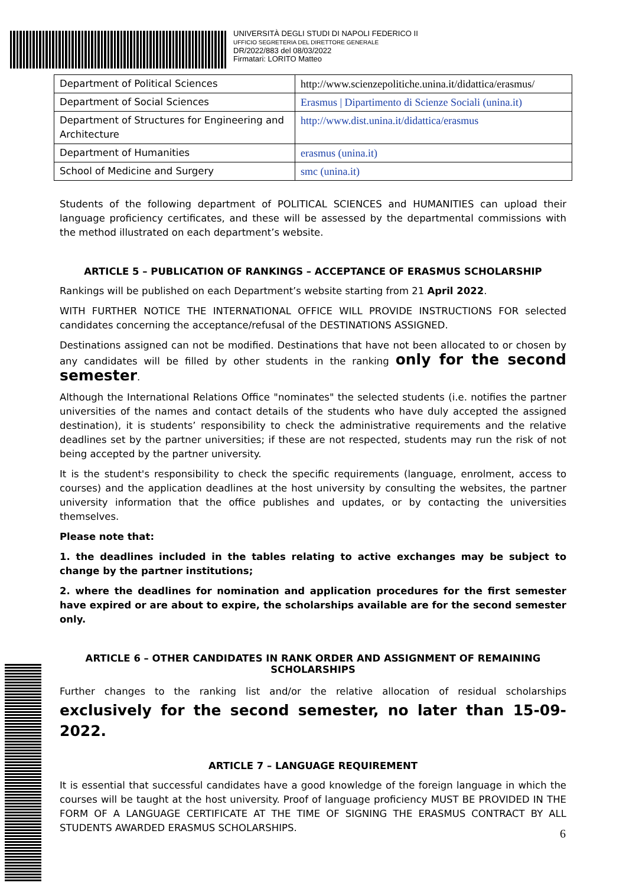UNIVERSITÀ DEGLI STUDI DI NAPOLI FEDERICO II
UFFICIO SEGRETERIA DEL DIRETTORE GENERALE
DR/2022/883 del 08/03/2022
Firmatari: LORITO Matteo
| Department of Political Sciences | http://www.scienzepolitiche.unina.it/didattica/erasmus/ |
| Department of Social Sciences | Erasmus / Dipartimento di Scienze Sociali (unina.it) |
| Department of Structures for Engineering and Architecture | http://www.dist.unina.it/didattica/erasmus |
| Department of Humanities | erasmus (unina.it) |
| School of Medicine and Surgery | smc (unina.it) |
Students of the following department of POLITICAL SCIENCES and HUMANITIES can upload their language proficiency certificates, and these will be assessed by the departmental commissions with the method illustrated on each department’s website.
ARTICLE 5 – PUBLICATION OF RANKINGS – ACCEPTANCE OF ERASMUS SCHOLARSHIP
Rankings will be published on each Department’s website starting from 21 April 2022.
WITH FURTHER NOTICE THE INTERNATIONAL OFFICE WILL PROVIDE INSTRUCTIONS FOR selected candidates concerning the acceptance/refusal of the DESTINATIONS ASSIGNED.
Destinations assigned can not be modified. Destinations that have not been allocated to or chosen by any candidates will be filled by other students in the ranking only for the second semester.
Although the International Relations Office "nominates" the selected students (i.e. notifies the partner universities of the names and contact details of the students who have duly accepted the assigned destination), it is students’ responsibility to check the administrative requirements and the relative deadlines set by the partner universities; if these are not respected, students may run the risk of not being accepted by the partner university.
It is the student's responsibility to check the specific requirements (language, enrolment, access to courses) and the application deadlines at the host university by consulting the websites, the partner university information that the office publishes and updates, or by contacting the universities themselves.
Please note that:
1. the deadlines included in the tables relating to active exchanges may be subject to change by the partner institutions;
2. where the deadlines for nomination and application procedures for the first semester have expired or are about to expire, the scholarships available are for the second semester only.
ARTICLE 6 – OTHER CANDIDATES IN RANK ORDER AND ASSIGNMENT OF REMAINING SCHOLARSHIPS
Further changes to the ranking list and/or the relative allocation of residual scholarships exclusively for the second semester, no later than 15-09-2022.
ARTICLE 7 – LANGUAGE REQUIREMENT
It is essential that successful candidates have a good knowledge of the foreign language in which the courses will be taught at the host university. Proof of language proficiency MUST BE PROVIDED IN THE FORM OF A LANGUAGE CERTIFICATE AT THE TIME OF SIGNING THE ERASMUS CONTRACT BY ALL STUDENTS AWARDED ERASMUS SCHOLARSHIPS.
6